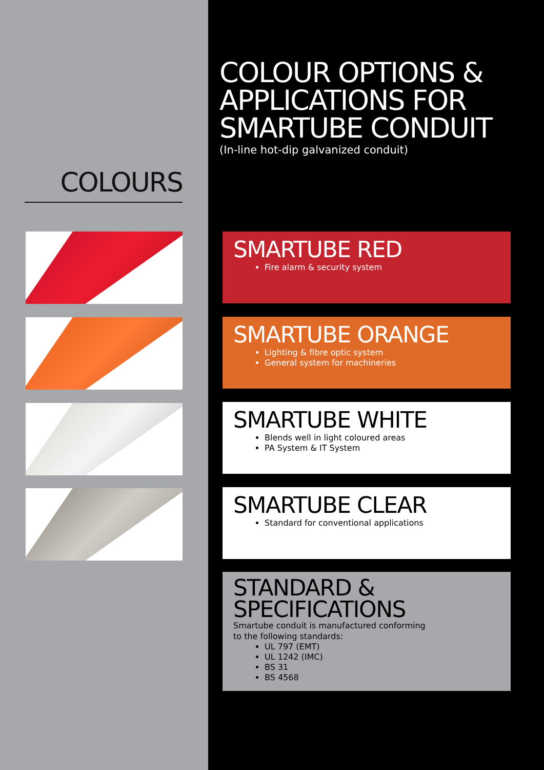COLOURS
COLOUR OPTIONS &
APPLICATIONS FOR
SMARTUBE CONDUIT
(In-line hot-dip galvanized conduit)
SMARTUBE RED
Fire alarm & security system
SMARTUBE ORANGE
Lighting & fibre optic system
General system for machineries
SMARTUBE WHITE
Blends well in light coloured areas
PA System & IT System
SMARTUBE CLEAR
Standard for conventional applications
STANDARD &
SPECIFICATIONS
Smartube conduit is manufactured conforming
to the following standards:
UL 797 (EMT)
UL 1242 (IMC)
BS 31
BS 4568